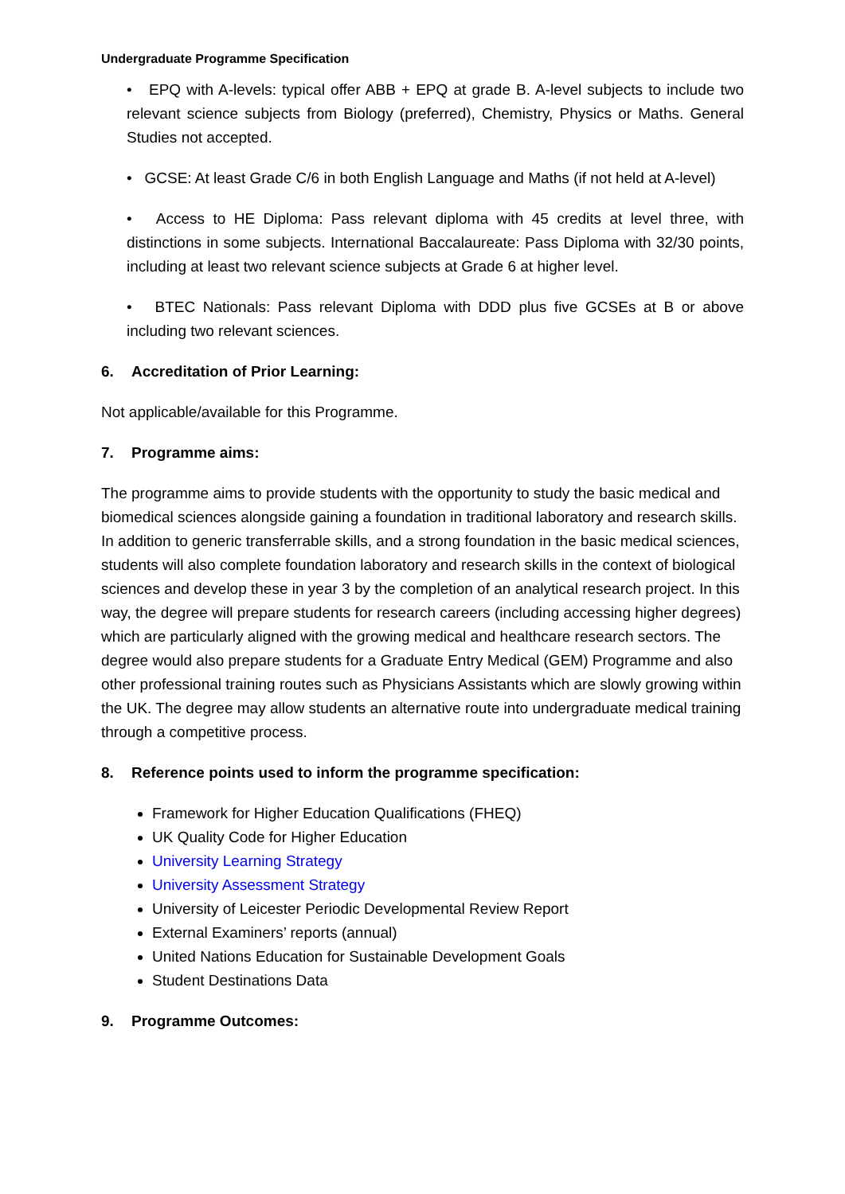Undergraduate Programme Specification
• EPQ with A-levels: typical offer ABB + EPQ at grade B. A-level subjects to include two relevant science subjects from Biology (preferred), Chemistry, Physics or Maths. General Studies not accepted.
• GCSE: At least Grade C/6 in both English Language and Maths (if not held at A-level)
• Access to HE Diploma: Pass relevant diploma with 45 credits at level three, with distinctions in some subjects. International Baccalaureate: Pass Diploma with 32/30 points, including at least two relevant science subjects at Grade 6 at higher level.
• BTEC Nationals: Pass relevant Diploma with DDD plus five GCSEs at B or above including two relevant sciences.
6. Accreditation of Prior Learning:
Not applicable/available for this Programme.
7. Programme aims:
The programme aims to provide students with the opportunity to study the basic medical and biomedical sciences alongside gaining a foundation in traditional laboratory and research skills. In addition to generic transferrable skills, and a strong foundation in the basic medical sciences, students will also complete foundation laboratory and research skills in the context of biological sciences and develop these in year 3 by the completion of an analytical research project. In this way, the degree will prepare students for research careers (including accessing higher degrees) which are particularly aligned with the growing medical and healthcare research sectors. The degree would also prepare students for a Graduate Entry Medical (GEM) Programme and also other professional training routes such as Physicians Assistants which are slowly growing within the UK. The degree may allow students an alternative route into undergraduate medical training through a competitive process.
8. Reference points used to inform the programme specification:
Framework for Higher Education Qualifications (FHEQ)
UK Quality Code for Higher Education
University Learning Strategy
University Assessment Strategy
University of Leicester Periodic Developmental Review Report
External Examiners’ reports (annual)
United Nations Education for Sustainable Development Goals
Student Destinations Data
9. Programme Outcomes: